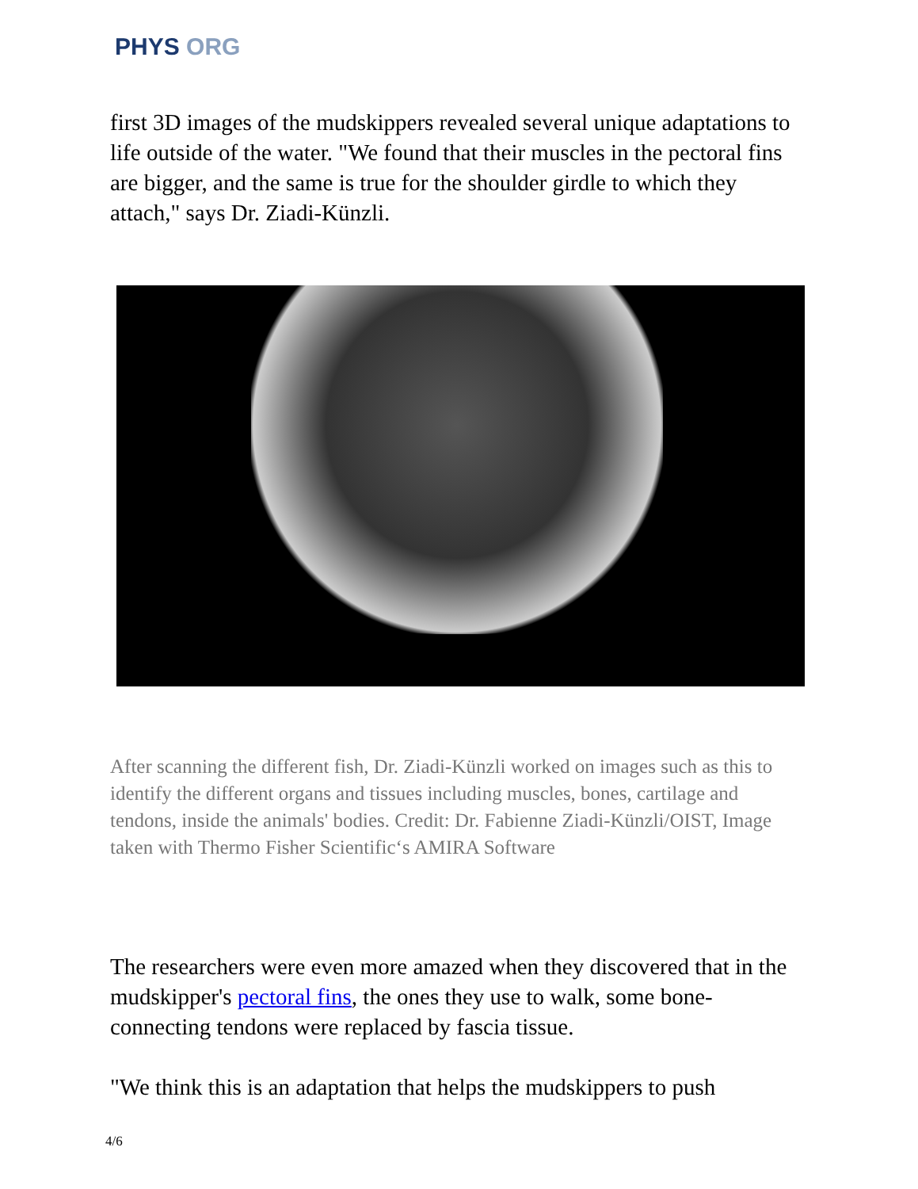PHYS ORG
first 3D images of the mudskippers revealed several unique adaptations to life outside of the water. "We found that their muscles in the pectoral fins are bigger, and the same is true for the shoulder girdle to which they attach," says Dr. Ziadi-Künzli.
After scanning the different fish, Dr. Ziadi-Künzli worked on images such as this to identify the different organs and tissues including muscles, bones, cartilage and tendons, inside the animals' bodies. Credit: Dr. Fabienne Ziadi-Künzli/OIST, Image taken with Thermo Fisher Scientific‘s AMIRA Software
The researchers were even more amazed when they discovered that in the mudskipper's pectoral fins, the ones they use to walk, some bone-connecting tendons were replaced by fascia tissue.
"We think this is an adaptation that helps the mudskippers to push
4/6